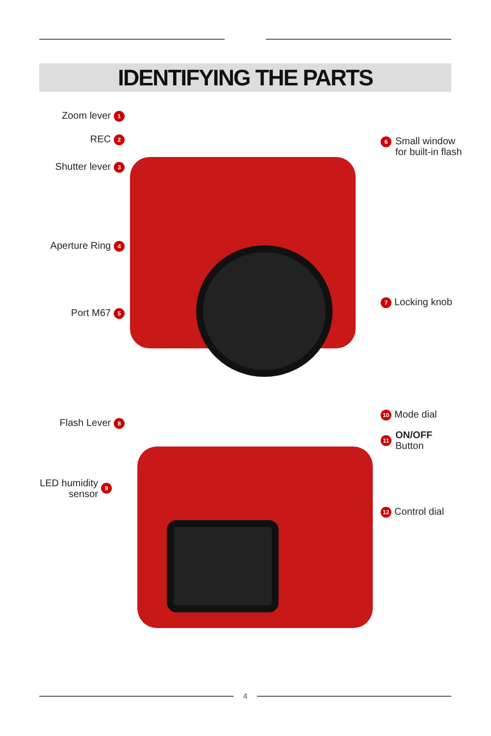IDENTIFYING THE PARTS
Zoom lever 1
REC 2
Shutter lever 3
6
Small window
for built-in flash
Aperture Ring 4
7 Locking knob
Port M67 5
10 Mode dial
Flash Lever 8
11
ON/OFF
Button
LED humidity
sensor
9
12 Control dial
4